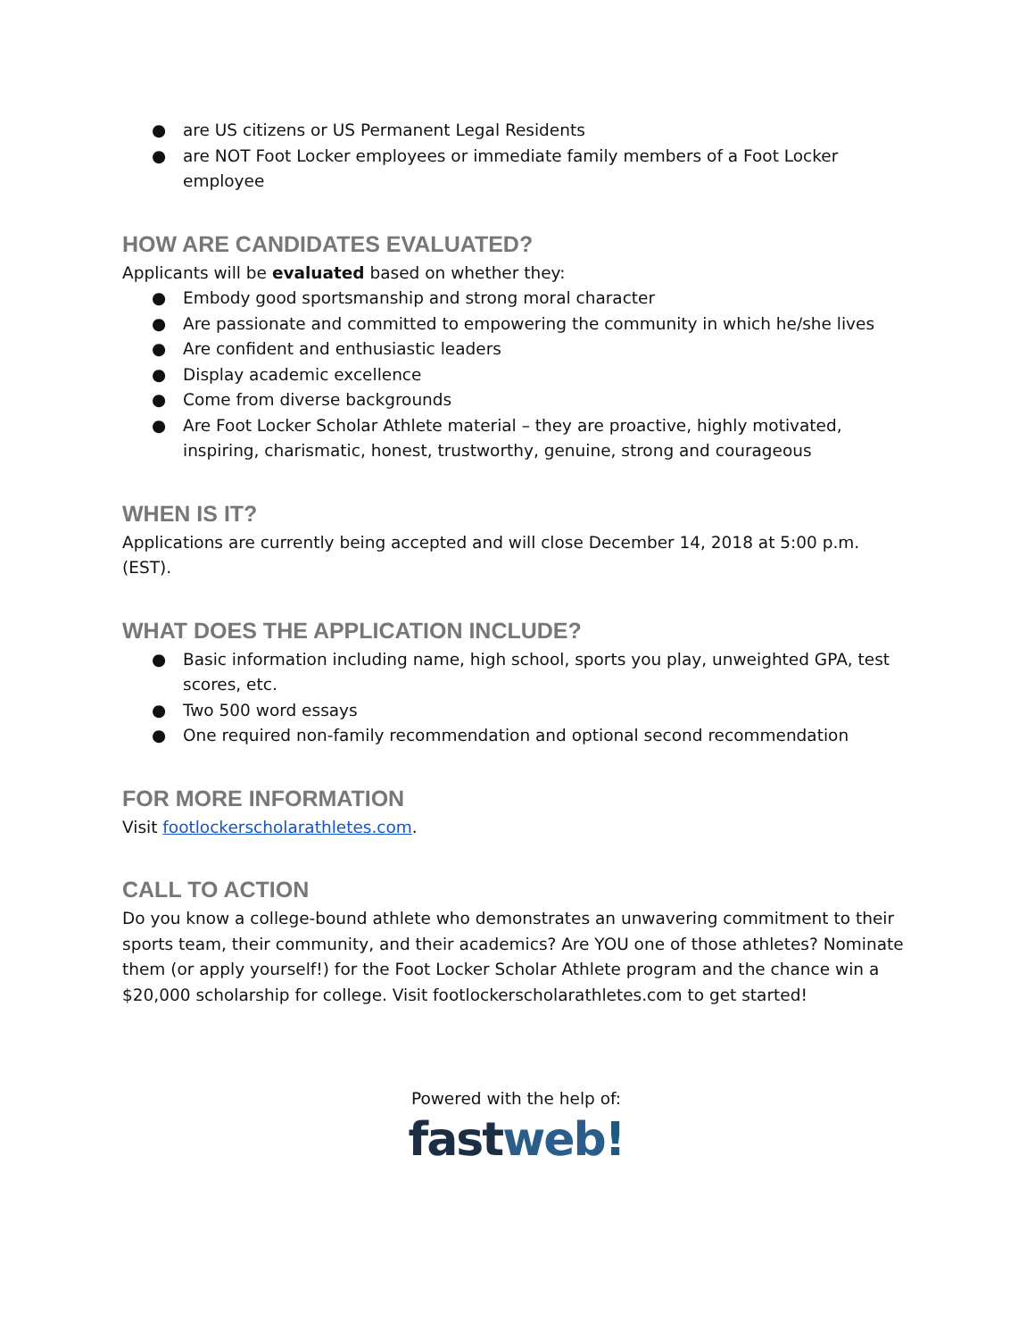● are US citizens or US Permanent Legal Residents
● are NOT Foot Locker employees or immediate family members of a Foot Locker employee
HOW ARE CANDIDATES EVALUATED?
Applicants will be evaluated based on whether they:
● Embody good sportsmanship and strong moral character
● Are passionate and committed to empowering the community in which he/she lives
● Are confident and enthusiastic leaders
● Display academic excellence
● Come from diverse backgrounds
● Are Foot Locker Scholar Athlete material – they are proactive, highly motivated, inspiring, charismatic, honest, trustworthy, genuine, strong and courageous
WHEN IS IT?
Applications are currently being accepted and will close December 14, 2018 at 5:00 p.m. (EST).
WHAT DOES THE APPLICATION INCLUDE?
● Basic information including name, high school, sports you play, unweighted GPA, test scores, etc.
● Two 500 word essays
● One required non-family recommendation and optional second recommendation
FOR MORE INFORMATION
Visit footlockerscholarathletes.com.
CALL TO ACTION
Do you know a college-bound athlete who demonstrates an unwavering commitment to their sports team, their community, and their academics? Are YOU one of those athletes? Nominate them (or apply yourself!) for the Foot Locker Scholar Athlete program and the chance win a $20,000 scholarship for college. Visit footlockerscholarathletes.com to get started!
Powered with the help of:
fast web!